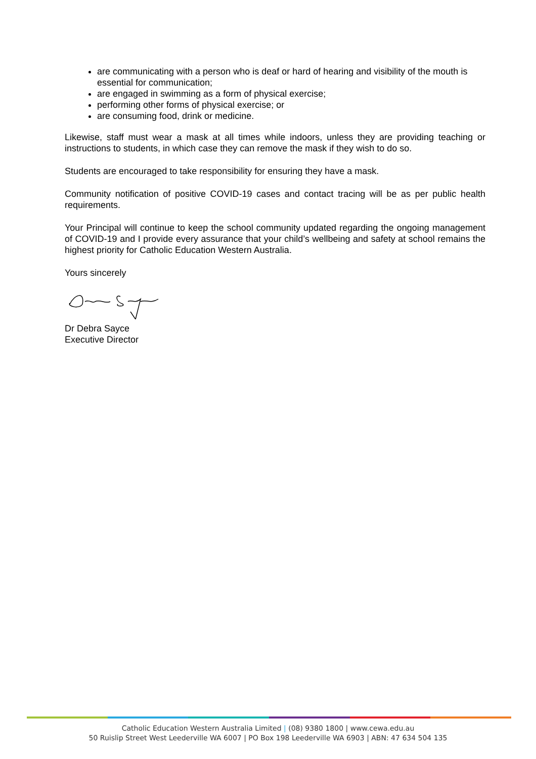are communicating with a person who is deaf or hard of hearing and visibility of the mouth is essential for communication;
are engaged in swimming as a form of physical exercise;
performing other forms of physical exercise; or
are consuming food, drink or medicine.
Likewise, staff must wear a mask at all times while indoors, unless they are providing teaching or instructions to students, in which case they can remove the mask if they wish to do so.
Students are encouraged to take responsibility for ensuring they have a mask.
Community notification of positive COVID-19 cases and contact tracing will be as per public health requirements.
Your Principal will continue to keep the school community updated regarding the ongoing management of COVID-19 and I provide every assurance that your child’s wellbeing and safety at school remains the highest priority for Catholic Education Western Australia.
Yours sincerely
Dr Debra Sayce
Executive Director
Catholic Education Western Australia Limited | (08) 9380 1800 | www.cewa.edu.au
50 Ruislip Street West Leederville WA 6007 | PO Box 198 Leederville WA 6903 | ABN: 47 634 504 135